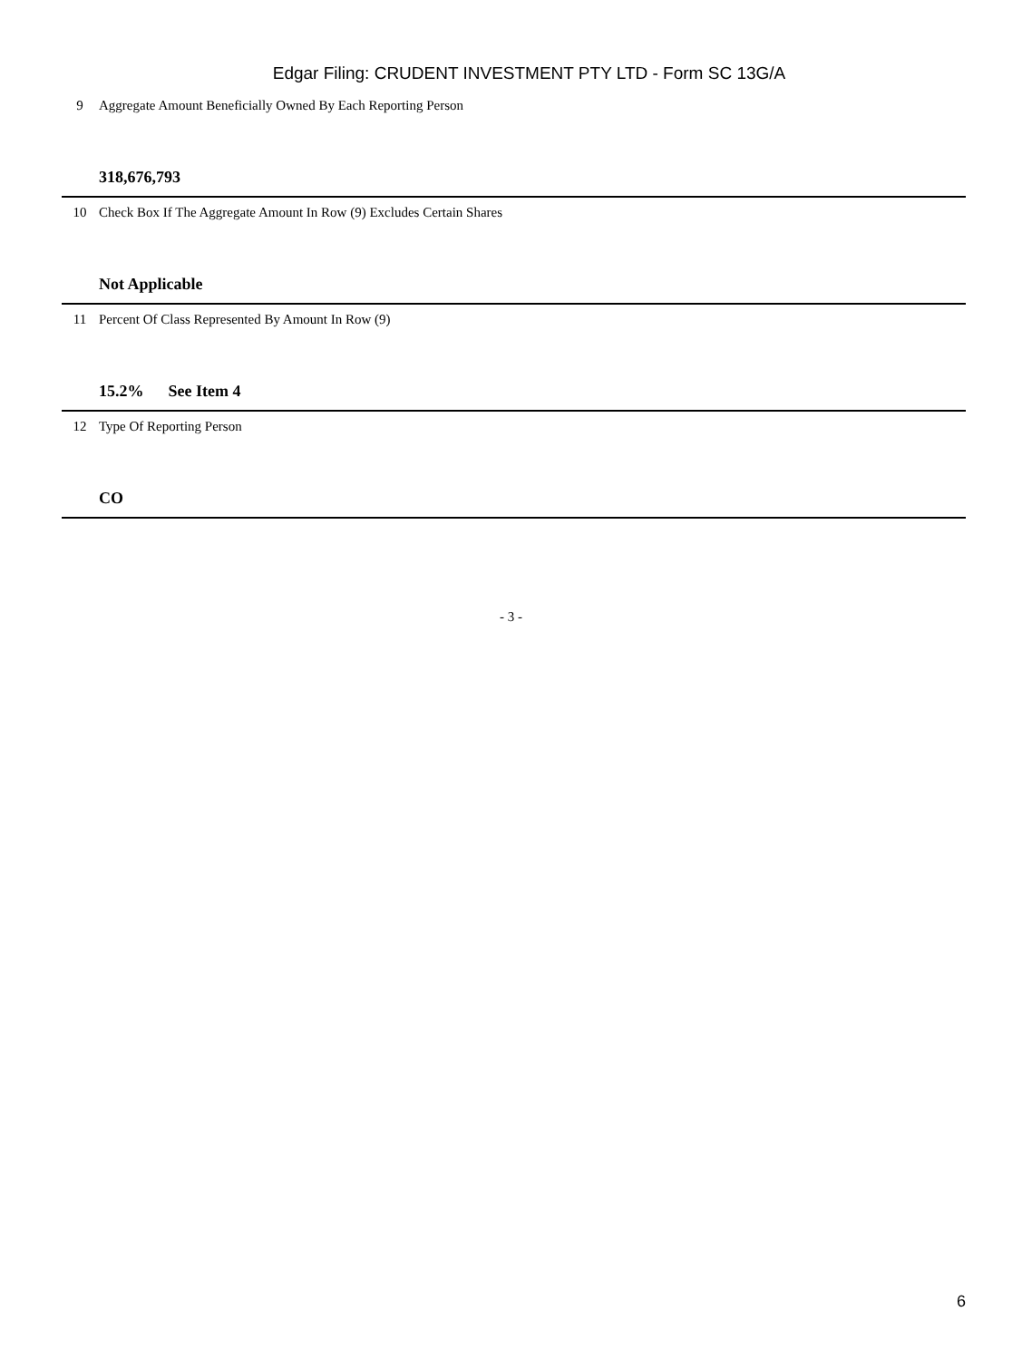Edgar Filing: CRUDENT INVESTMENT PTY LTD - Form SC 13G/A
| 9 | Aggregate Amount Beneficially Owned By Each Reporting Person |
| | 318,676,793 |
| 10 | Check Box If The Aggregate Amount In Row (9) Excludes Certain Shares |
| | Not Applicable |
| 11 | Percent Of Class Represented By Amount In Row (9) |
| | 15.2% See Item 4 |
| 12 | Type Of Reporting Person |
| | CO |
- 3 -
6